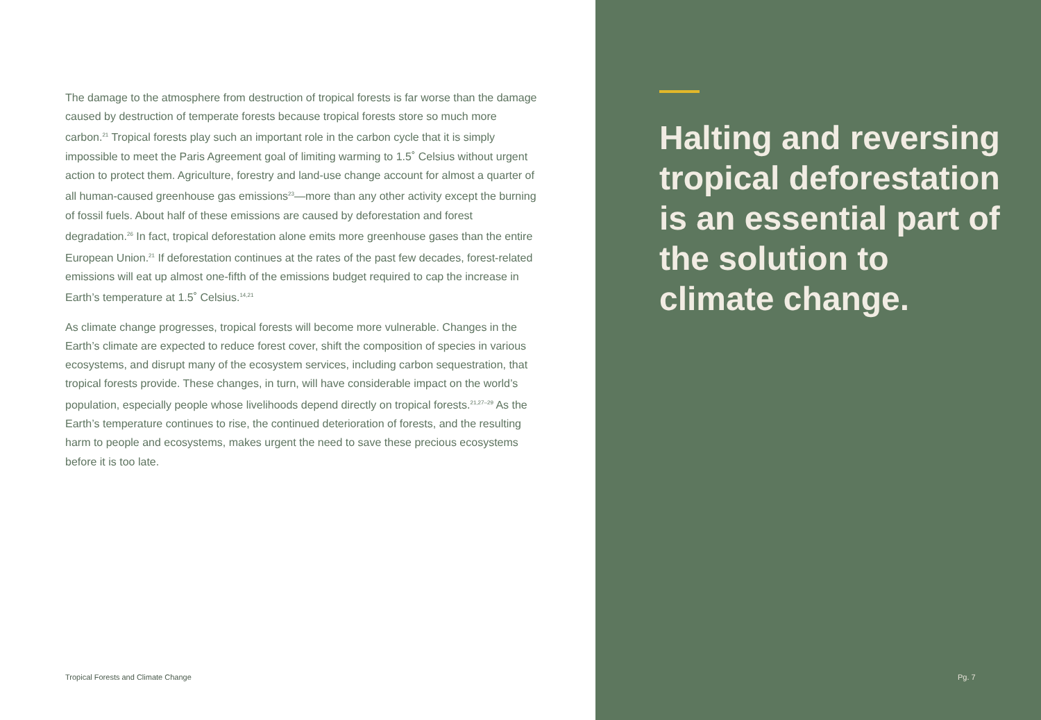The damage to the atmosphere from destruction of tropical forests is far worse than the damage caused by destruction of temperate forests because tropical forests store so much more carbon.<sup>21</sup> Tropical forests play such an important role in the carbon cycle that it is simply impossible to meet the Paris Agreement goal of limiting warming to 1.5˚ Celsius without urgent action to protect them. Agriculture, forestry and land-use change account for almost a quarter of all human-caused greenhouse gas emissions<sup>23</sup>—more than any other activity except the burning of fossil fuels. About half of these emissions are caused by deforestation and forest degradation.<sup>26</sup> In fact, tropical deforestation alone emits more greenhouse gases than the entire European Union.<sup>21</sup> If deforestation continues at the rates of the past few decades, forest-related emissions will eat up almost one-fifth of the emissions budget required to cap the increase in Earth’s temperature at 1.5˚ Celsius.<sup>14,21</sup>
As climate change progresses, tropical forests will become more vulnerable. Changes in the Earth’s climate are expected to reduce forest cover, shift the composition of species in various ecosystems, and disrupt many of the ecosystem services, including carbon sequestration, that tropical forests provide. These changes, in turn, will have considerable impact on the world’s population, especially people whose livelihoods depend directly on tropical forests.<sup>21,27–29</sup> As the Earth’s temperature continues to rise, the continued deterioration of forests, and the resulting harm to people and ecosystems, makes urgent the need to save these precious ecosystems before it is too late.
Tropical Forests and Climate Change
Halting and reversing tropical deforestation is an essential part of the solution to climate change.
Pg. 7